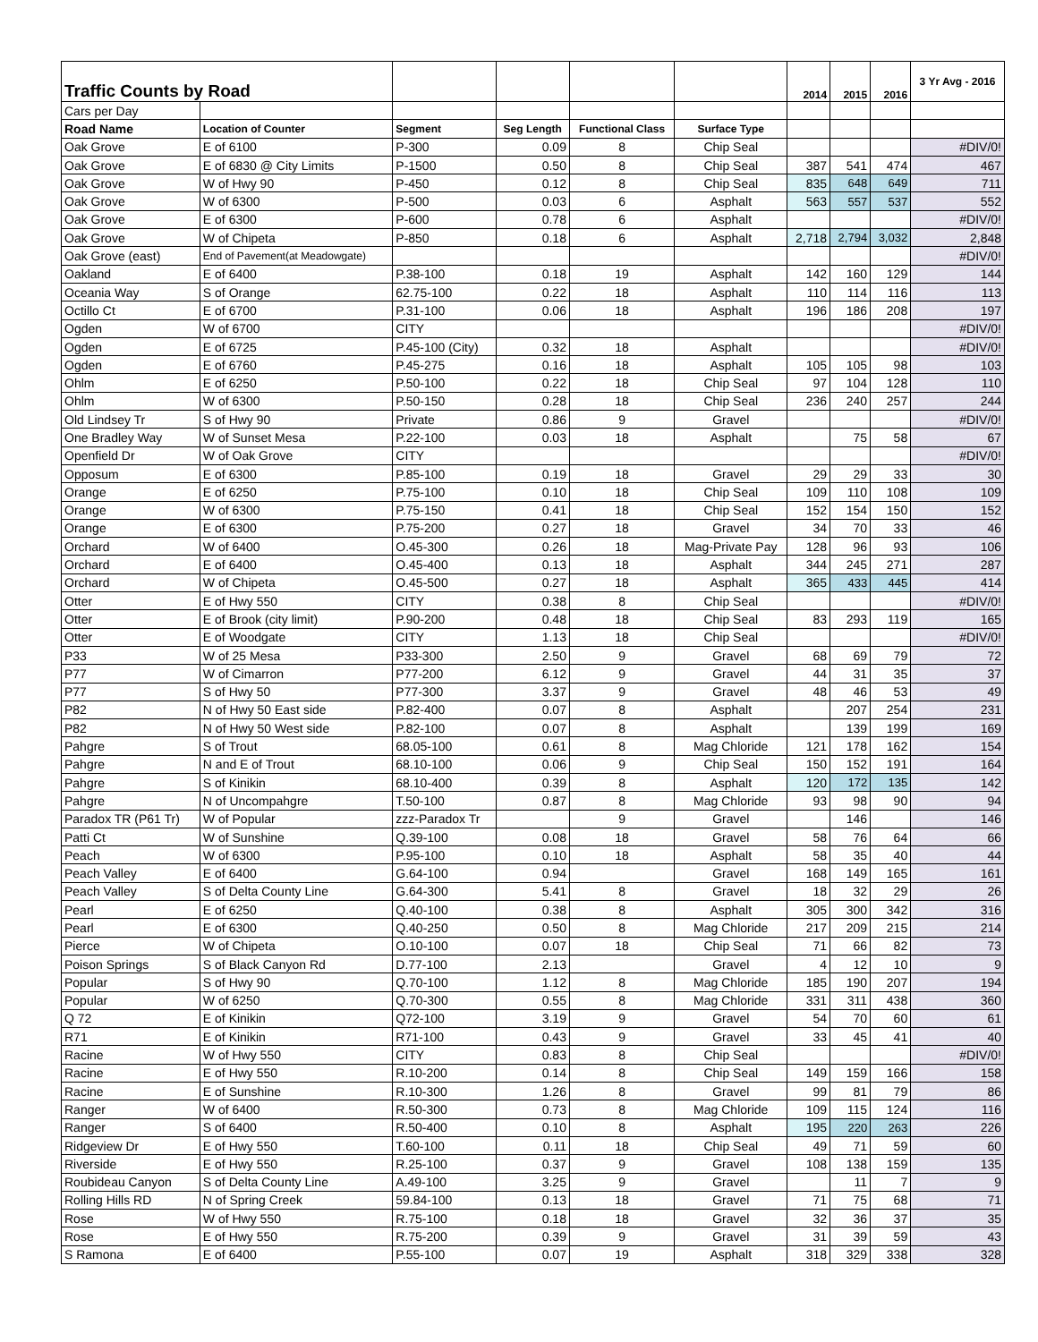| Traffic Counts by Road | | | | | | 2014 | 2015 | 2016 | 3 Yr Avg - 2016 |
| Cars per Day | | | | | | | | | |
| Road Name | Location of Counter | Segment | Seg Length | Functional Class | Surface Type | | | | |
| Oak Grove | E of 6100 | P-300 | 0.09 | 8 | Chip Seal | | | | #DIV/0! |
| Oak Grove | E of 6830 @ City Limits | P-1500 | 0.50 | 8 | Chip Seal | 387 | 541 | 474 | 467 |
| Oak Grove | W of Hwy 90 | P-450 | 0.12 | 8 | Chip Seal | 835 | 648 | 649 | 711 |
| Oak Grove | W of 6300 | P-500 | 0.03 | 6 | Asphalt | 563 | 557 | 537 | 552 |
| Oak Grove | E of 6300 | P-600 | 0.78 | 6 | Asphalt | | | | #DIV/0! |
| Oak Grove | W of Chipeta | P-850 | 0.18 | 6 | Asphalt | 2,718 | 2,794 | 3,032 | 2,848 |
| Oak Grove (east) | End of Pavement(at Meadowgate) | | | | | | | | #DIV/0! |
| Oakland | E of 6400 | P.38-100 | 0.18 | 19 | Asphalt | 142 | 160 | 129 | 144 |
| Oceania Way | S of Orange | 62.75-100 | 0.22 | 18 | Asphalt | 110 | 114 | 116 | 113 |
| Octillo Ct | E of 6700 | P.31-100 | 0.06 | 18 | Asphalt | 196 | 186 | 208 | 197 |
| Ogden | W of 6700 | CITY | | | | | | | #DIV/0! |
| Ogden | E of 6725 | P.45-100 (City) | 0.32 | 18 | Asphalt | | | | #DIV/0! |
| Ogden | E of 6760 | P.45-275 | 0.16 | 18 | Asphalt | 105 | 105 | 98 | 103 |
| Ohlm | E of 6250 | P.50-100 | 0.22 | 18 | Chip Seal | 97 | 104 | 128 | 110 |
| Ohlm | W of 6300 | P.50-150 | 0.28 | 18 | Chip Seal | 236 | 240 | 257 | 244 |
| Old Lindsey Tr | S of Hwy 90 | Private | 0.86 | 9 | Gravel | | | | #DIV/0! |
| One Bradley Way | W of Sunset Mesa | P.22-100 | 0.03 | 18 | Asphalt | | 75 | 58 | 67 |
| Openfield Dr | W of Oak Grove | CITY | | | | | | | #DIV/0! |
| Opposum | E of 6300 | P.85-100 | 0.19 | 18 | Gravel | 29 | 29 | 33 | 30 |
| Orange | E of 6250 | P.75-100 | 0.10 | 18 | Chip Seal | 109 | 110 | 108 | 109 |
| Orange | W of 6300 | P.75-150 | 0.41 | 18 | Chip Seal | 152 | 154 | 150 | 152 |
| Orange | E of 6300 | P.75-200 | 0.27 | 18 | Gravel | 34 | 70 | 33 | 46 |
| Orchard | W of 6400 | O.45-300 | 0.26 | 18 | Mag-Private Pay | 128 | 96 | 93 | 106 |
| Orchard | E of 6400 | O.45-400 | 0.13 | 18 | Asphalt | 344 | 245 | 271 | 287 |
| Orchard | W of Chipeta | O.45-500 | 0.27 | 18 | Asphalt | 365 | 433 | 445 | 414 |
| Otter | E of Hwy 550 | CITY | 0.38 | 8 | Chip Seal | | | | #DIV/0! |
| Otter | E of Brook (city limit) | P.90-200 | 0.48 | 18 | Chip Seal | 83 | 293 | 119 | 165 |
| Otter | E of Woodgate | CITY | 1.13 | 18 | Chip Seal | | | | #DIV/0! |
| P33 | W of 25 Mesa | P33-300 | 2.50 | 9 | Gravel | 68 | 69 | 79 | 72 |
| P77 | W of Cimarron | P77-200 | 6.12 | 9 | Gravel | 44 | 31 | 35 | 37 |
| P77 | S of Hwy 50 | P77-300 | 3.37 | 9 | Gravel | 48 | 46 | 53 | 49 |
| P82 | N of Hwy 50 East side | P.82-400 | 0.07 | 8 | Asphalt | | 207 | 254 | 231 |
| P82 | N of Hwy 50 West side | P.82-100 | 0.07 | 8 | Asphalt | | 139 | 199 | 169 |
| Pahgre | S of Trout | 68.05-100 | 0.61 | 8 | Mag Chloride | 121 | 178 | 162 | 154 |
| Pahgre | N and E of Trout | 68.10-100 | 0.06 | 9 | Chip Seal | 150 | 152 | 191 | 164 |
| Pahgre | S of Kinikin | 68.10-400 | 0.39 | 8 | Asphalt | 120 | 172 | 135 | 142 |
| Pahgre | N of Uncompahgre | T.50-100 | 0.87 | 8 | Mag Chloride | 93 | 98 | 90 | 94 |
| Paradox TR (P61 Tr) | W of Popular | zzz-Paradox Tr | | 9 | Gravel | | 146 | | 146 |
| Patti Ct | W of Sunshine | Q.39-100 | 0.08 | 18 | Gravel | 58 | 76 | 64 | 66 |
| Peach | W of 6300 | P.95-100 | 0.10 | 18 | Asphalt | 58 | 35 | 40 | 44 |
| Peach Valley | E of 6400 | G.64-100 | 0.94 | | Gravel | 168 | 149 | 165 | 161 |
| Peach Valley | S of Delta County Line | G.64-300 | 5.41 | 8 | Gravel | 18 | 32 | 29 | 26 |
| Pearl | E of 6250 | Q.40-100 | 0.38 | 8 | Asphalt | 305 | 300 | 342 | 316 |
| Pearl | E of 6300 | Q.40-250 | 0.50 | 8 | Mag Chloride | 217 | 209 | 215 | 214 |
| Pierce | W of Chipeta | O.10-100 | 0.07 | 18 | Chip Seal | 71 | 66 | 82 | 73 |
| Poison Springs | S of Black Canyon Rd | D.77-100 | 2.13 | | Gravel | 4 | 12 | 10 | 9 |
| Popular | S of Hwy 90 | Q.70-100 | 1.12 | 8 | Mag Chloride | 185 | 190 | 207 | 194 |
| Popular | W of 6250 | Q.70-300 | 0.55 | 8 | Mag Chloride | 331 | 311 | 438 | 360 |
| Q 72 | E of Kinikin | Q72-100 | 3.19 | 9 | Gravel | 54 | 70 | 60 | 61 |
| R71 | E of Kinikin | R71-100 | 0.43 | 9 | Gravel | 33 | 45 | 41 | 40 |
| Racine | W of Hwy 550 | CITY | 0.83 | 8 | Chip Seal | | | | #DIV/0! |
| Racine | E of Hwy 550 | R.10-200 | 0.14 | 8 | Chip Seal | 149 | 159 | 166 | 158 |
| Racine | E of Sunshine | R.10-300 | 1.26 | 8 | Gravel | 99 | 81 | 79 | 86 |
| Ranger | W of 6400 | R.50-300 | 0.73 | 8 | Mag Chloride | 109 | 115 | 124 | 116 |
| Ranger | S of 6400 | R.50-400 | 0.10 | 8 | Asphalt | 195 | 220 | 263 | 226 |
| Ridgeview Dr | E of Hwy 550 | T.60-100 | 0.11 | 18 | Chip Seal | 49 | 71 | 59 | 60 |
| Riverside | E of Hwy 550 | R.25-100 | 0.37 | 9 | Gravel | 108 | 138 | 159 | 135 |
| Roubideau Canyon | S of Delta County Line | A.49-100 | 3.25 | 9 | Gravel | | 11 | 7 | 9 |
| Rolling Hills RD | N of Spring Creek | 59.84-100 | 0.13 | 18 | Gravel | 71 | 75 | 68 | 71 |
| Rose | W of Hwy 550 | R.75-100 | 0.18 | 18 | Gravel | 32 | 36 | 37 | 35 |
| Rose | E of Hwy 550 | R.75-200 | 0.39 | 9 | Gravel | 31 | 39 | 59 | 43 |
| S Ramona | E of 6400 | P.55-100 | 0.07 | 19 | Asphalt | 318 | 329 | 338 | 328 |